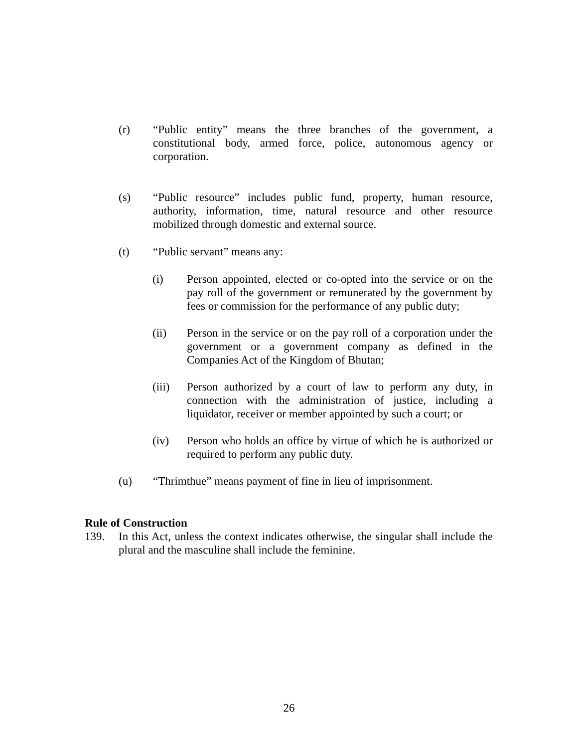(r) “Public entity” means the three branches of the government, a constitutional body, armed force, police, autonomous agency or corporation.
(s) “Public resource” includes public fund, property, human resource, authority, information, time, natural resource and other resource mobilized through domestic and external source.
(t) “Public servant” means any:
(i) Person appointed, elected or co-opted into the service or on the pay roll of the government or remunerated by the government by fees or commission for the performance of any public duty;
(ii) Person in the service or on the pay roll of a corporation under the government or a government company as defined in the Companies Act of the Kingdom of Bhutan;
(iii) Person authorized by a court of law to perform any duty, in connection with the administration of justice, including a liquidator, receiver or member appointed by such a court; or
(iv) Person who holds an office by virtue of which he is authorized or required to perform any public duty.
(u) “Thrimthue” means payment of fine in lieu of imprisonment.
Rule of Construction
139. In this Act, unless the context indicates otherwise, the singular shall include the plural and the masculine shall include the feminine.
26